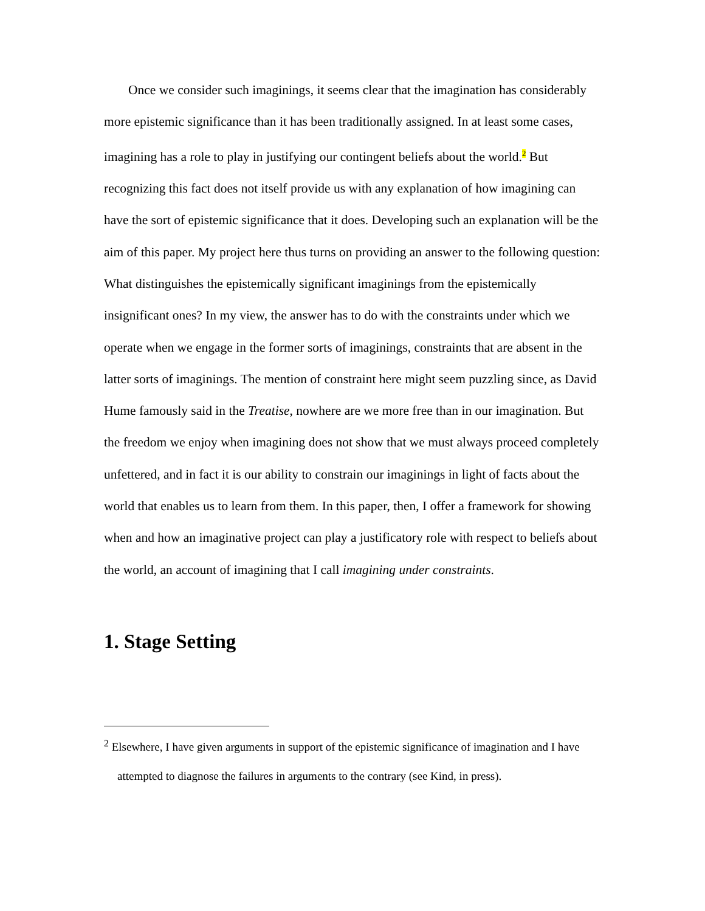Once we consider such imaginings, it seems clear that the imagination has considerably more epistemic significance than it has been traditionally assigned. In at least some cases, imagining has a role to play in justifying our contingent beliefs about the world.<sup>2</sup> But recognizing this fact does not itself provide us with any explanation of how imagining can have the sort of epistemic significance that it does. Developing such an explanation will be the aim of this paper. My project here thus turns on providing an answer to the following question: What distinguishes the epistemically significant imaginings from the epistemically insignificant ones? In my view, the answer has to do with the constraints under which we operate when we engage in the former sorts of imaginings, constraints that are absent in the latter sorts of imaginings. The mention of constraint here might seem puzzling since, as David Hume famously said in the Treatise, nowhere are we more free than in our imagination. But the freedom we enjoy when imagining does not show that we must always proceed completely unfettered, and in fact it is our ability to constrain our imaginings in light of facts about the world that enables us to learn from them. In this paper, then, I offer a framework for showing when and how an imaginative project can play a justificatory role with respect to beliefs about the world, an account of imagining that I call imagining under constraints.
1. Stage Setting
<sup>2</sup> Elsewhere, I have given arguments in support of the epistemic significance of imagination and I have attempted to diagnose the failures in arguments to the contrary (see Kind, in press).